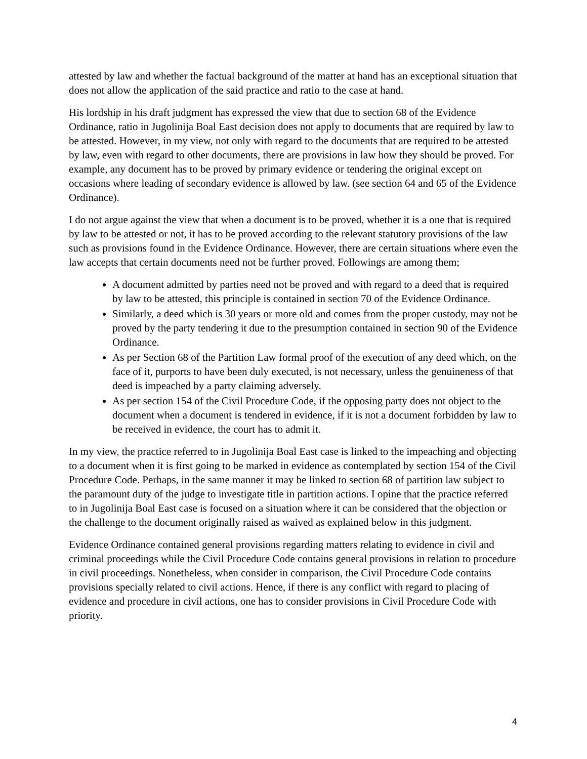attested by law and whether the factual background of the matter at hand has an exceptional situation that does not allow the application of the said practice and ratio to the case at hand.
His lordship in his draft judgment has expressed the view that due to section 68 of the Evidence Ordinance, ratio in Jugolinija Boal East decision does not apply to documents that are required by law to be attested. However, in my view, not only with regard to the documents that are required to be attested by law, even with regard to other documents, there are provisions in law how they should be proved. For example, any document has to be proved by primary evidence or tendering the original except on occasions where leading of secondary evidence is allowed by law. (see section 64 and 65 of the Evidence Ordinance).
I do not argue against the view that when a document is to be proved, whether it is a one that is required by law to be attested or not, it has to be proved according to the relevant statutory provisions of the law such as provisions found in the Evidence Ordinance. However, there are certain situations where even the law accepts that certain documents need not be further proved. Followings are among them;
A document admitted by parties need not be proved and with regard to a deed that is required by law to be attested, this principle is contained in section 70 of the Evidence Ordinance.
Similarly, a deed which is 30 years or more old and comes from the proper custody, may not be proved by the party tendering it due to the presumption contained in section 90 of the Evidence Ordinance.
As per Section 68 of the Partition Law formal proof of the execution of any deed which, on the face of it, purports to have been duly executed, is not necessary, unless the genuineness of that deed is impeached by a party claiming adversely.
As per section 154 of the Civil Procedure Code, if the opposing party does not object to the document when a document is tendered in evidence, if it is not a document forbidden by law to be received in evidence, the court has to admit it.
In my view, the practice referred to in Jugolinija Boal East case is linked to the impeaching and objecting to a document when it is first going to be marked in evidence as contemplated by section 154 of the Civil Procedure Code. Perhaps, in the same manner it may be linked to section 68 of partition law subject to the paramount duty of the judge to investigate title in partition actions. I opine that the practice referred to in Jugolinija Boal East case is focused on a situation where it can be considered that the objection or the challenge to the document originally raised as waived as explained below in this judgment.
Evidence Ordinance contained general provisions regarding matters relating to evidence in civil and criminal proceedings while the Civil Procedure Code contains general provisions in relation to procedure in civil proceedings. Nonetheless, when consider in comparison, the Civil Procedure Code contains provisions specially related to civil actions. Hence, if there is any conflict with regard to placing of evidence and procedure in civil actions, one has to consider provisions in Civil Procedure Code with priority.
4